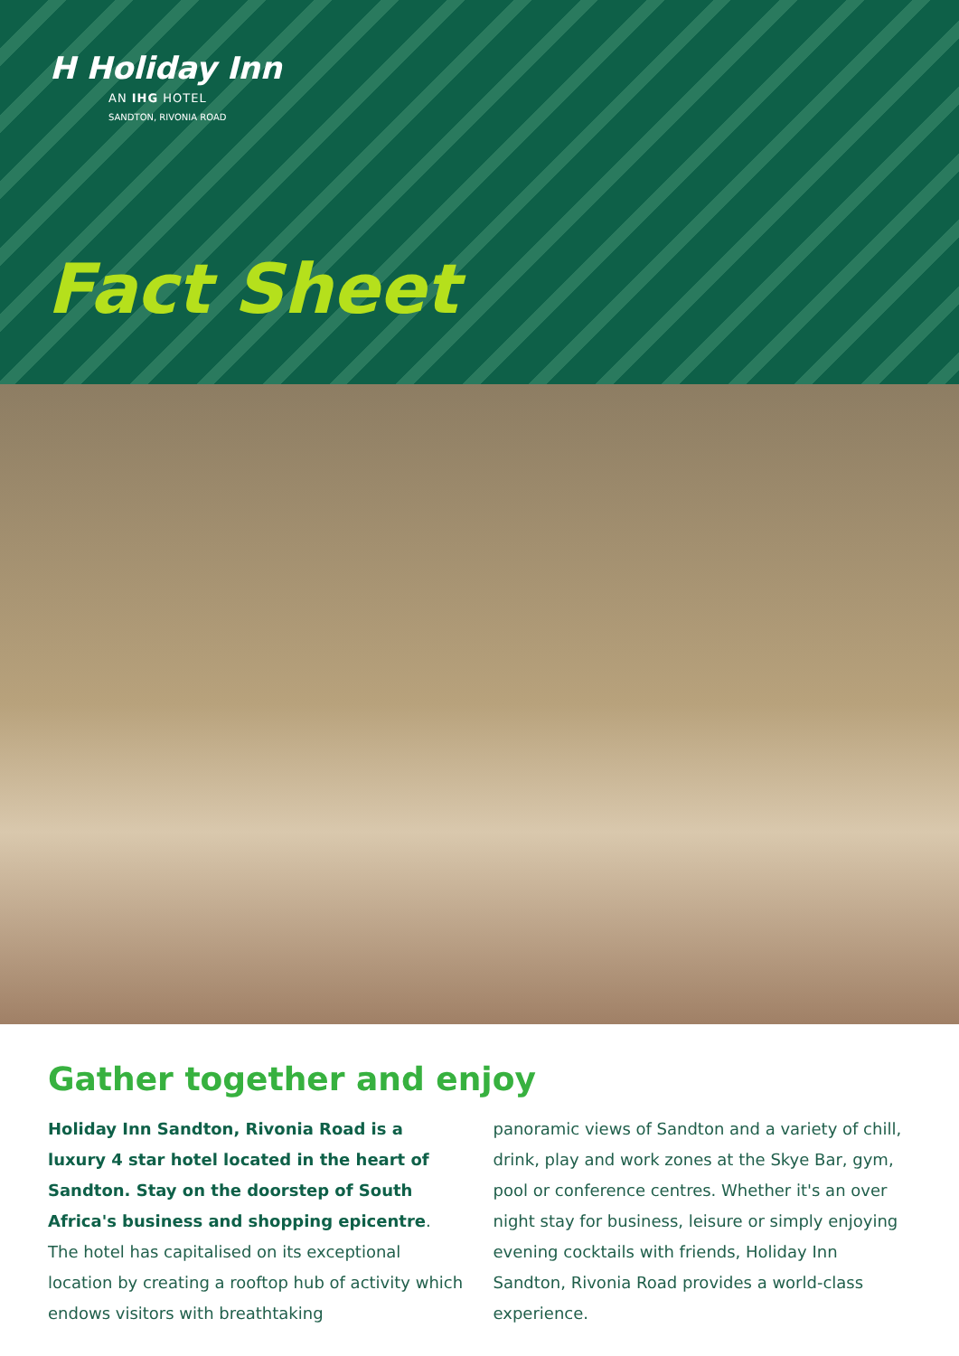H Holiday Inn
AN IHG HOTEL
SANDTON, RIVONIA ROAD
Fact Sheet
Gather together and enjoy
Holiday Inn Sandton, Rivonia Road is a luxury 4 star hotel located in the heart of Sandton. Stay on the doorstep of South Africa's business and shopping epicentre. The hotel has capitalised on its exceptional location by creating a rooftop hub of activity which endows visitors with breathtaking
panoramic views of Sandton and a variety of chill, drink, play and work zones at the Skye Bar, gym, pool or conference centres. Whether it's an over night stay for business, leisure or simply enjoying evening cocktails with friends, Holiday Inn Sandton, Rivonia Road provides a world-class experience.